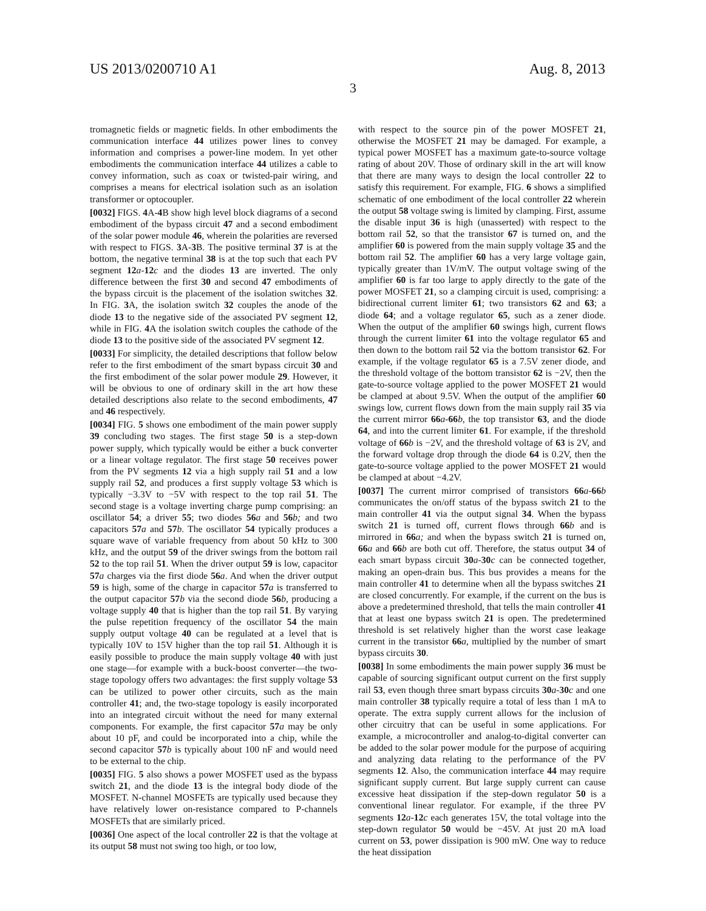US 2013/0200710 A1 Aug. 8, 2013
3
tromagnetic fields or magnetic fields. In other embodiments the communication interface 44 utilizes power lines to convey information and comprises a power-line modem. In yet other embodiments the communication interface 44 utilizes a cable to convey information, such as coax or twisted-pair wiring, and comprises a means for electrical isolation such as an isolation transformer or optocoupler.
[0032] FIGS. 4 A-4 B show high level block diagrams of a second embodiment of the bypass circuit 47 and a second embodiment of the solar power module 46, wherein the polarities are reversed with respect to FIGS. 3 A-3 B. The positive terminal 37 is at the bottom, the negative terminal 38 is at the top such that each PV segment 12 a-12 c and the diodes 13 are inverted. The only difference between the first 30 and second 47 embodiments of the bypass circuit is the placement of the isolation switches 32. In FIG. 3 A, the isolation switch 32 couples the anode of the diode 13 to the negative side of the associated PV segment 12, while in FIG. 4 A the isolation switch couples the cathode of the diode 13 to the positive side of the associated PV segment 12.
[0033] For simplicity, the detailed descriptions that follow below refer to the first embodiment of the smart bypass circuit 30 and the first embodiment of the solar power module 29. However, it will be obvious to one of ordinary skill in the art how these detailed descriptions also relate to the second embodiments, 47 and 46 respectively.
[0034] FIG. 5 shows one embodiment of the main power supply 39 concluding two stages. The first stage 50 is a step-down power supply, which typically would be either a buck converter or a linear voltage regulator. The first stage 50 receives power from the PV segments 12 via a high supply rail 51 and a low supply rail 52, and produces a first supply voltage 53 which is typically −3.3V to −5V with respect to the top rail 51. The second stage is a voltage inverting charge pump comprising: an oscillator 54; a driver 55; two diodes 56 a and 56 b; and two capacitors 57 a and 57 b. The oscillator 54 typically produces a square wave of variable frequency from about 50 kHz to 300 kHz, and the output 59 of the driver swings from the bottom rail 52 to the top rail 51. When the driver output 59 is low, capacitor 57 a charges via the first diode 56 a. And when the driver output 59 is high, some of the charge in capacitor 57 a is transferred to the output capacitor 57 b via the second diode 56 b, producing a voltage supply 40 that is higher than the top rail 51. By varying the pulse repetition frequency of the oscillator 54 the main supply output voltage 40 can be regulated at a level that is typically 10V to 15V higher than the top rail 51. Although it is easily possible to produce the main supply voltage 40 with just one stage—for example with a buck-boost converter—the two-stage topology offers two advantages: the first supply voltage 53 can be utilized to power other circuits, such as the main controller 41; and, the two-stage topology is easily incorporated into an integrated circuit without the need for many external components. For example, the first capacitor 57 a may be only about 10 pF, and could be incorporated into a chip, while the second capacitor 57 b is typically about 100 nF and would need to be external to the chip.
[0035] FIG. 5 also shows a power MOSFET used as the bypass switch 21, and the diode 13 is the integral body diode of the MOSFET. N-channel MOSFETs are typically used because they have relatively lower on-resistance compared to P-channels MOSFETs that are similarly priced.
[0036] One aspect of the local controller 22 is that the voltage at its output 58 must not swing too high, or too low,
with respect to the source pin of the power MOSFET 21, otherwise the MOSFET 21 may be damaged. For example, a typical power MOSFET has a maximum gate-to-source voltage rating of about 20V. Those of ordinary skill in the art will know that there are many ways to design the local controller 22 to satisfy this requirement. For example, FIG. 6 shows a simplified schematic of one embodiment of the local controller 22 wherein the output 58 voltage swing is limited by clamping. First, assume the disable input 36 is high (unasserted) with respect to the bottom rail 52, so that the transistor 67 is turned on, and the amplifier 60 is powered from the main supply voltage 35 and the bottom rail 52. The amplifier 60 has a very large voltage gain, typically greater than 1V/mV. The output voltage swing of the amplifier 60 is far too large to apply directly to the gate of the power MOSFET 21, so a clamping circuit is used, comprising: a bidirectional current limiter 61; two transistors 62 and 63; a diode 64; and a voltage regulator 65, such as a zener diode. When the output of the amplifier 60 swings high, current flows through the current limiter 61 into the voltage regulator 65 and then down to the bottom rail 52 via the bottom transistor 62. For example, if the voltage regulator 65 is a 7.5V zener diode, and the threshold voltage of the bottom transistor 62 is −2V, then the gate-to-source voltage applied to the power MOSFET 21 would be clamped at about 9.5V. When the output of the amplifier 60 swings low, current flows down from the main supply rail 35 via the current mirror 66 a-66 b, the top transistor 63, and the diode 64, and into the current limiter 61. For example, if the threshold voltage of 66 b is −2V, and the threshold voltage of 63 is 2V, and the forward voltage drop through the diode 64 is 0.2V, then the gate-to-source voltage applied to the power MOSFET 21 would be clamped at about −4.2V.
[0037] The current mirror comprised of transistors 66 a-66 b communicates the on/off status of the bypass switch 21 to the main controller 41 via the output signal 34. When the bypass switch 21 is turned off, current flows through 66 b and is mirrored in 66 a; and when the bypass switch 21 is turned on, 66 a and 66 b are both cut off. Therefore, the status output 34 of each smart bypass circuit 30 a-30 c can be connected together, making an open-drain bus. This bus provides a means for the main controller 41 to determine when all the bypass switches 21 are closed concurrently. For example, if the current on the bus is above a predetermined threshold, that tells the main controller 41 that at least one bypass switch 21 is open. The predetermined threshold is set relatively higher than the worst case leakage current in the transistor 66 a, multiplied by the number of smart bypass circuits 30.
[0038] In some embodiments the main power supply 36 must be capable of sourcing significant output current on the first supply rail 53, even though three smart bypass circuits 30 a-30 c and one main controller 38 typically require a total of less than 1 mA to operate. The extra supply current allows for the inclusion of other circuitry that can be useful in some applications. For example, a microcontroller and analog-to-digital converter can be added to the solar power module for the purpose of acquiring and analyzing data relating to the performance of the PV segments 12. Also, the communication interface 44 may require significant supply current. But large supply current can cause excessive heat dissipation if the step-down regulator 50 is a conventional linear regulator. For example, if the three PV segments 12 a-12 c each generates 15V, the total voltage into the step-down regulator 50 would be −45V. At just 20 mA load current on 53, power dissipation is 900 mW. One way to reduce the heat dissipation